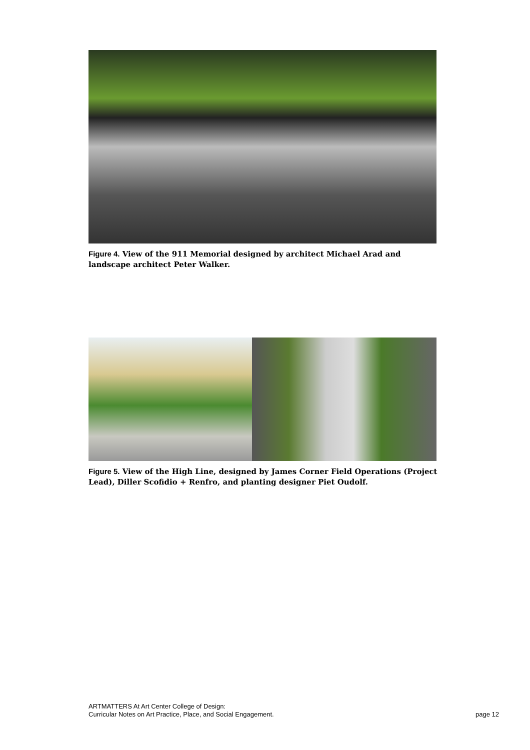Figure 4. View of the 911 Memorial designed by architect Michael Arad and landscape architect Peter Walker.
Figure 5. View of the High Line, designed by James Corner Field Operations (Project Lead), Diller Scofidio + Renfro, and planting designer Piet Oudolf.
ARTMATTERS At Art Center College of Design:
Curricular Notes on Art Practice, Place, and Social Engagement.
page 12